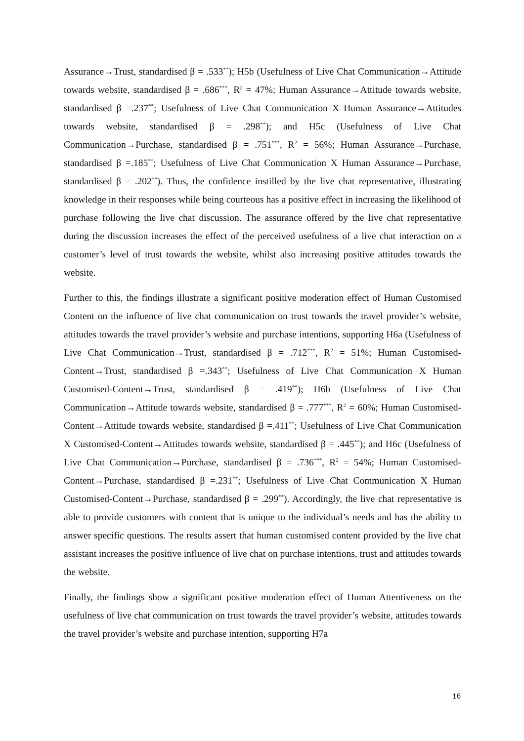Assurance→Trust, standardised β = .533<sup>**</sup>); H5b (Usefulness of Live Chat Communication→Attitude towards website, standardised β = .686<sup>***</sup>, R<sup>2</sup> = 47%; Human Assurance→Attitude towards website, standardised β =.237<sup>**</sup>; Usefulness of Live Chat Communication X Human Assurance→Attitudes towards website, standardised β = .298<sup>**</sup>); and H5c (Usefulness of Live Chat Communication→Purchase, standardised β = .751<sup>***</sup>, R<sup>2</sup> = 56%; Human Assurance→Purchase, standardised β =.185<sup>**</sup>; Usefulness of Live Chat Communication X Human Assurance→Purchase, standardised β = .202<sup>**</sup>). Thus, the confidence instilled by the live chat representative, illustrating knowledge in their responses while being courteous has a positive effect in increasing the likelihood of purchase following the live chat discussion. The assurance offered by the live chat representative during the discussion increases the effect of the perceived usefulness of a live chat interaction on a customer’s level of trust towards the website, whilst also increasing positive attitudes towards the website.
Further to this, the findings illustrate a significant positive moderation effect of Human Customised Content on the influence of live chat communication on trust towards the travel provider’s website, attitudes towards the travel provider’s website and purchase intentions, supporting H6a (Usefulness of Live Chat Communication→Trust, standardised β = .712<sup>***</sup>, R<sup>2</sup> = 51%; Human Customised-Content→Trust, standardised β =.343<sup>**</sup>; Usefulness of Live Chat Communication X Human Customised-Content→Trust, standardised β = .419<sup>**</sup>); H6b (Usefulness of Live Chat Communication→Attitude towards website, standardised β = .777<sup>***</sup>, R<sup>2</sup> = 60%; Human Customised-Content→Attitude towards website, standardised β =.411<sup>**</sup>; Usefulness of Live Chat Communication X Customised-Content→Attitudes towards website, standardised β = .445<sup>**</sup>); and H6c (Usefulness of Live Chat Communication→Purchase, standardised β = .736<sup>***</sup>, R<sup>2</sup> = 54%; Human Customised-Content→Purchase, standardised β =.231<sup>**</sup>; Usefulness of Live Chat Communication X Human Customised-Content→Purchase, standardised β = .299<sup>**</sup>). Accordingly, the live chat representative is able to provide customers with content that is unique to the individual’s needs and has the ability to answer specific questions. The results assert that human customised content provided by the live chat assistant increases the positive influence of live chat on purchase intentions, trust and attitudes towards the website.
Finally, the findings show a significant positive moderation effect of Human Attentiveness on the usefulness of live chat communication on trust towards the travel provider’s website, attitudes towards the travel provider’s website and purchase intention, supporting H7a
16